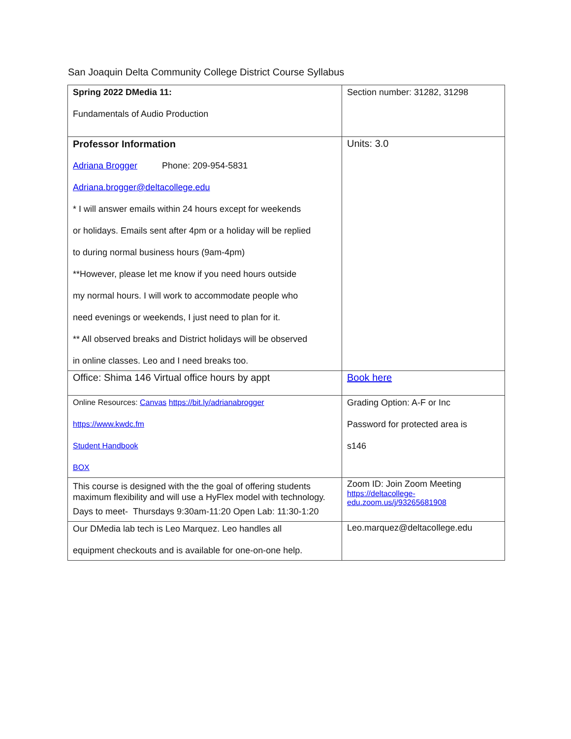San Joaquin Delta Community College District Course Syllabus
| Spring 2022 DMedia 11: Fundamentals of Audio Production | Section number: 31282, 31298 |
| Professor Information Adriana Brogger Phone: 209-954-5831 Adriana.brogger@deltacollege.edu * I will answer emails within 24 hours except for weekends or holidays. Emails sent after 4pm or a holiday will be replied to during normal business hours (9am-4pm) **However, please let me know if you need hours outside my normal hours. I will work to accommodate people who need evenings or weekends, I just need to plan for it. ** All observed breaks and District holidays will be observed in online classes. Leo and I need breaks too. | Units: 3.0 |
| Office: Shima 146 Virtual office hours by appt | Book here |
| Online Resources: Canvas https://bit.ly/adrianabrogger https://www.kwdc.fm Student Handbook BOX | Grading Option: A-F or Inc Password for protected area is s146 |
| This course is designed with the the goal of offering students maximum flexibility and will use a HyFlex model with technology. Days to meet- Thursdays 9:30am-11:20 Open Lab: 11:30-1:20 | Zoom ID: Join Zoom Meeting https://deltacollege-edu.zoom.us/j/93265681908 |
| Our DMedia lab tech is Leo Marquez. Leo handles all equipment checkouts and is available for one-on-one help. | Leo.marquez@deltacollege.edu |